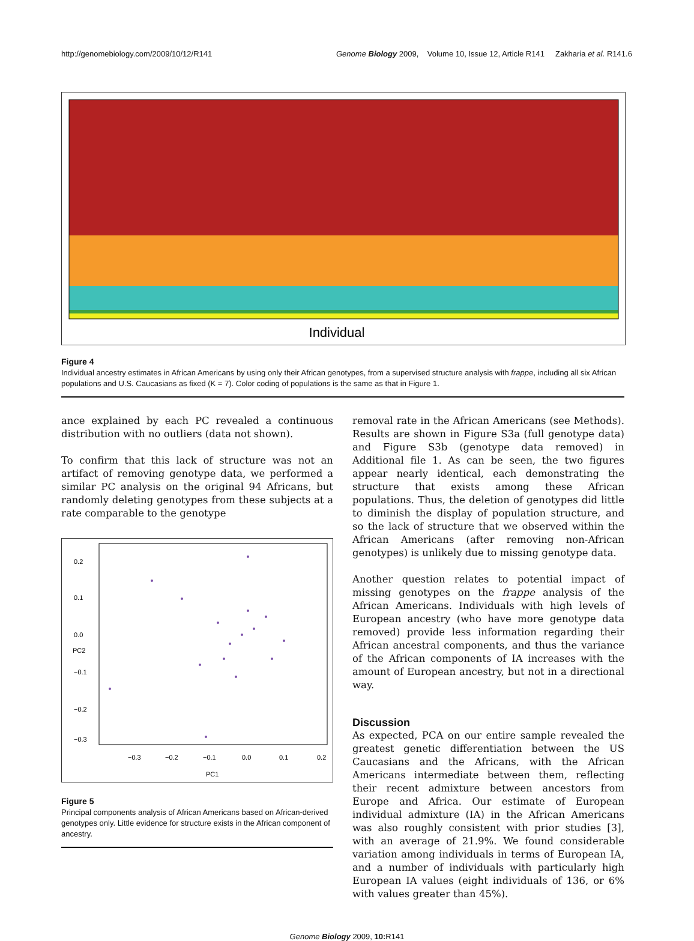http://genomebiology.com/2009/10/12/R141 Genome Biology 2009, Volume 10, Issue 12, Article R141 Zakharia et al. R141.6
Individual
Figure 4
Individual ancestry estimates in African Americans by using only their African genotypes, from a supervised structure analysis with frappe, including all six African populations and U.S. Caucasians as fixed (K = 7). Color coding of populations is the same as that in Figure 1.
ance explained by each PC revealed a continuous distribution with no outliers (data not shown).
To confirm that this lack of structure was not an artifact of removing genotype data, we performed a similar PC analysis on the original 94 Africans, but randomly deleting genotypes from these subjects at a rate comparable to the genotype
−0.3
−0.2
−0.1
0.0
0.1
0.2
PC1
0.2
0.1
0.0
−0.1
−0.2
−0.3
PC2
Figure 5
Principal components analysis of African Americans based on African-derived genotypes only. Little evidence for structure exists in the African component of ancestry.
removal rate in the African Americans (see Methods). Results are shown in Figure S3a (full genotype data) and Figure S3b (genotype data removed) in Additional file 1. As can be seen, the two figures appear nearly identical, each demonstrating the structure that exists among these African populations. Thus, the deletion of genotypes did little to diminish the display of population structure, and so the lack of structure that we observed within the African Americans (after removing non-African genotypes) is unlikely due to missing genotype data.
Another question relates to potential impact of missing genotypes on the frappe analysis of the African Americans. Individuals with high levels of European ancestry (who have more genotype data removed) provide less information regarding their African ancestral components, and thus the variance of the African components of IA increases with the amount of European ancestry, but not in a directional way.
Discussion
As expected, PCA on our entire sample revealed the greatest genetic differentiation between the US Caucasians and the Africans, with the African Americans intermediate between them, reflecting their recent admixture between ancestors from Europe and Africa. Our estimate of European individual admixture (IA) in the African Americans was also roughly consistent with prior studies [3], with an average of 21.9%. We found considerable variation among individuals in terms of European IA, and a number of individuals with particularly high European IA values (eight individuals of 136, or 6% with values greater than 45%).
Genome Biology 2009, 10: R141